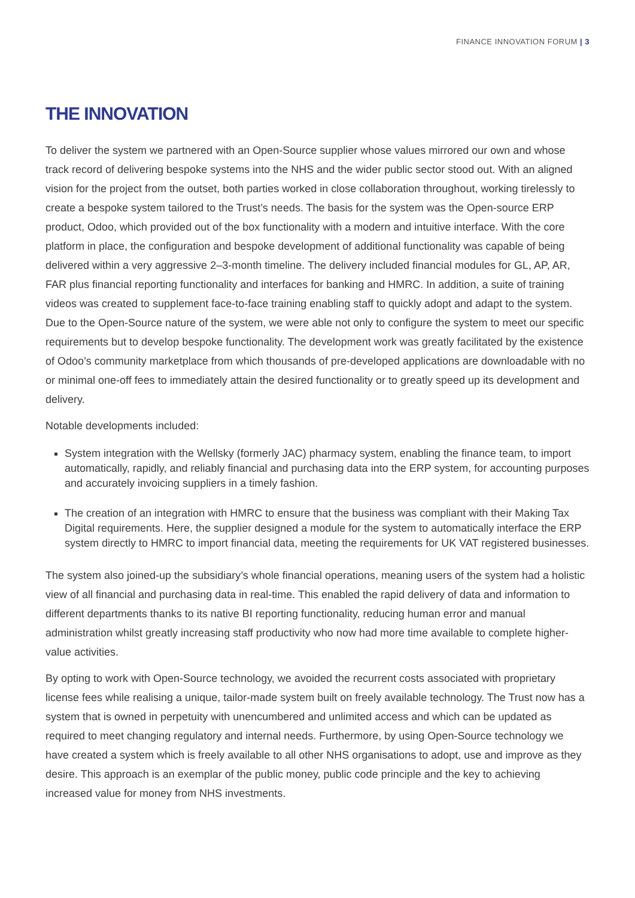FINANCE INNOVATION FORUM | 3
THE INNOVATION
To deliver the system we partnered with an Open-Source supplier whose values mirrored our own and whose track record of delivering bespoke systems into the NHS and the wider public sector stood out. With an aligned vision for the project from the outset, both parties worked in close collaboration throughout, working tirelessly to create a bespoke system tailored to the Trust’s needs. The basis for the system was the Open-source ERP product, Odoo, which provided out of the box functionality with a modern and intuitive interface. With the core platform in place, the configuration and bespoke development of additional functionality was capable of being delivered within a very aggressive 2–3-month timeline. The delivery included financial modules for GL, AP, AR, FAR plus financial reporting functionality and interfaces for banking and HMRC. In addition, a suite of training videos was created to supplement face-to-face training enabling staff to quickly adopt and adapt to the system. Due to the Open-Source nature of the system, we were able not only to configure the system to meet our specific requirements but to develop bespoke functionality. The development work was greatly facilitated by the existence of Odoo’s community marketplace from which thousands of pre-developed applications are downloadable with no or minimal one-off fees to immediately attain the desired functionality or to greatly speed up its development and delivery.
Notable developments included:
System integration with the Wellsky (formerly JAC) pharmacy system, enabling the finance team, to import automatically, rapidly, and reliably financial and purchasing data into the ERP system, for accounting purposes and accurately invoicing suppliers in a timely fashion.
The creation of an integration with HMRC to ensure that the business was compliant with their Making Tax Digital requirements. Here, the supplier designed a module for the system to automatically interface the ERP system directly to HMRC to import financial data, meeting the requirements for UK VAT registered businesses.
The system also joined-up the subsidiary’s whole financial operations, meaning users of the system had a holistic view of all financial and purchasing data in real-time. This enabled the rapid delivery of data and information to different departments thanks to its native BI reporting functionality, reducing human error and manual administration whilst greatly increasing staff productivity who now had more time available to complete higher-value activities.
By opting to work with Open-Source technology, we avoided the recurrent costs associated with proprietary license fees while realising a unique, tailor-made system built on freely available technology. The Trust now has a system that is owned in perpetuity with unencumbered and unlimited access and which can be updated as required to meet changing regulatory and internal needs. Furthermore, by using Open-Source technology we have created a system which is freely available to all other NHS organisations to adopt, use and improve as they desire. This approach is an exemplar of the public money, public code principle and the key to achieving increased value for money from NHS investments.